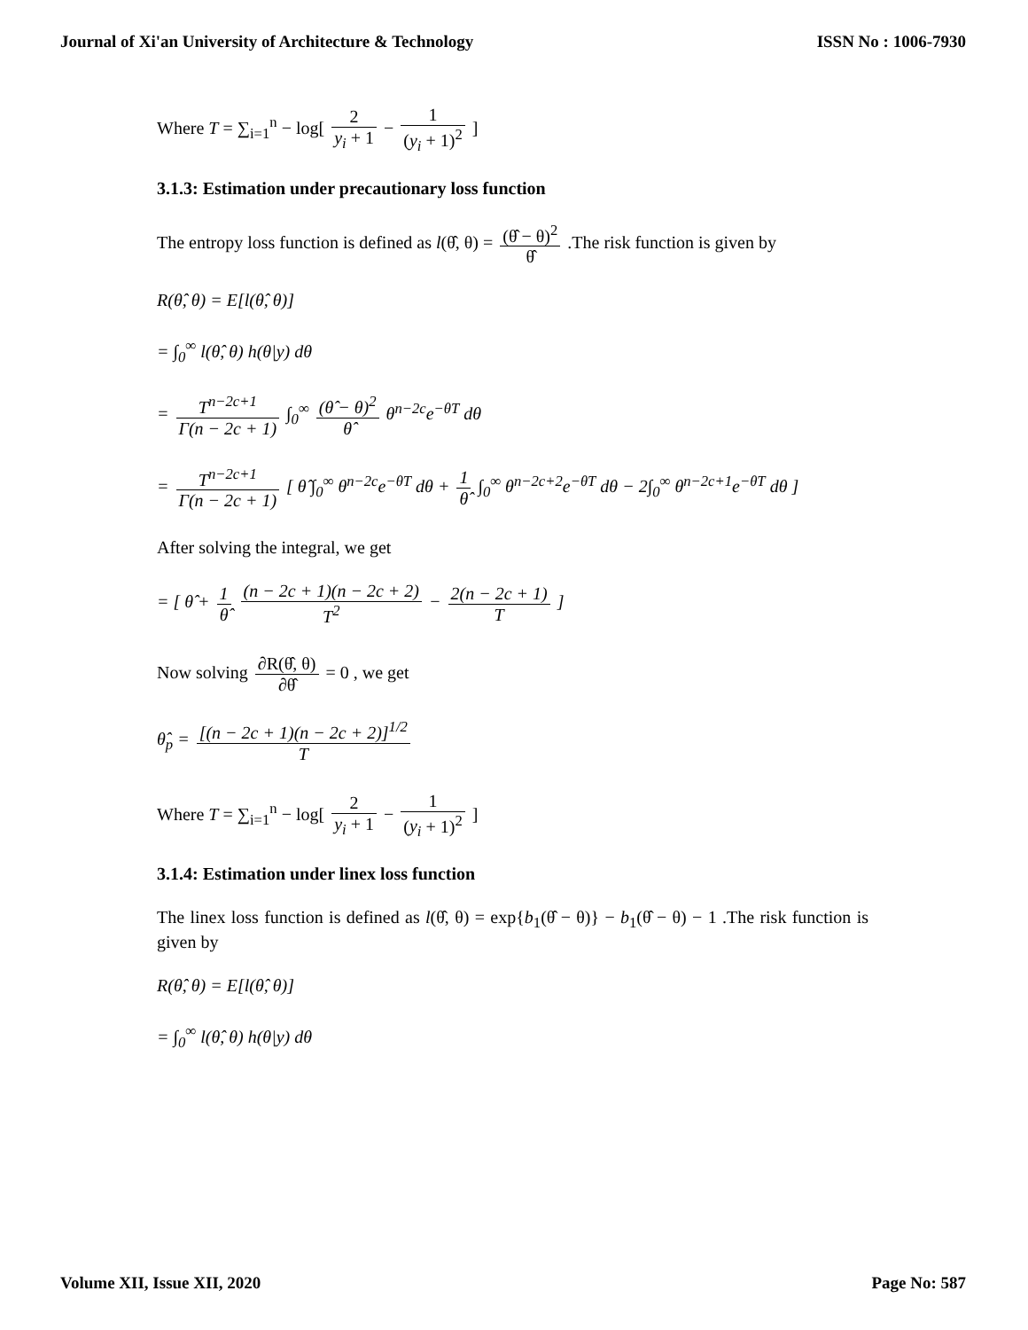Journal of Xi'an University of Architecture & Technology ISSN No : 1006-7930
Where T = ∑<sub>i=1</sub><sup>n</sup> − log[ 2 y<sub>i</sub> + 1 − 1 (y<sub>i</sub> + 1)<sup>2</sup> ]
3.1.3: Estimation under precautionary loss function
The entropy loss function is defined as l(θ̂, θ) = (θ̂ − θ)<sup>2</sup> θ̂ .The risk function is given by
R(θ̂, θ) = E[l(θ̂, θ)]
= ∫<sub>0</sub><sup>∞</sup> l(θ̂, θ) h(θ|y) dθ
= T<sup>n−2c+1</sup> Γ(n − 2c + 1) ∫<sub>0</sub><sup>∞</sup> (θ̂ − θ)<sup>2</sup> θ̂ θ<sup>n−2c</sup>e<sup>−θT</sup> dθ
= T<sup>n−2c+1</sup> Γ(n − 2c + 1) [ θ̂ ∫<sub>0</sub><sup>∞</sup> θ<sup>n−2c</sup>e<sup>−θT</sup> dθ + 1 θ̂ ∫<sub>0</sub><sup>∞</sup> θ<sup>n−2c+2</sup>e<sup>−θT</sup> dθ − 2∫<sub>0</sub><sup>∞</sup> θ<sup>n−2c+1</sup>e<sup>−θT</sup> dθ ]
After solving the integral, we get
= [ θ̂ + 1 θ̂ (n − 2c + 1)(n − 2c + 2) T<sup>2</sup> − 2(n − 2c + 1) T ]
Now solving ∂R(θ̂, θ) ∂θ̂ = 0 , we get
θ̂<sub>p</sub> = [(n − 2c + 1)(n − 2c + 2)]<sup>1/2</sup> T
Where T = ∑<sub>i=1</sub><sup>n</sup> − log[ 2 y<sub>i</sub> + 1 − 1 (y<sub>i</sub> + 1)<sup>2</sup> ]
3.1.4: Estimation under linex loss function
The linex loss function is defined as l(θ̂, θ) = exp{b<sub>1</sub>(θ̂ − θ)} − b<sub>1</sub>(θ̂ − θ) − 1 .The risk function is given by
R(θ̂, θ) = E[l(θ̂, θ)]
= ∫<sub>0</sub><sup>∞</sup> l(θ̂, θ) h(θ|y) dθ
Volume XII, Issue XII, 2020 Page No: 587